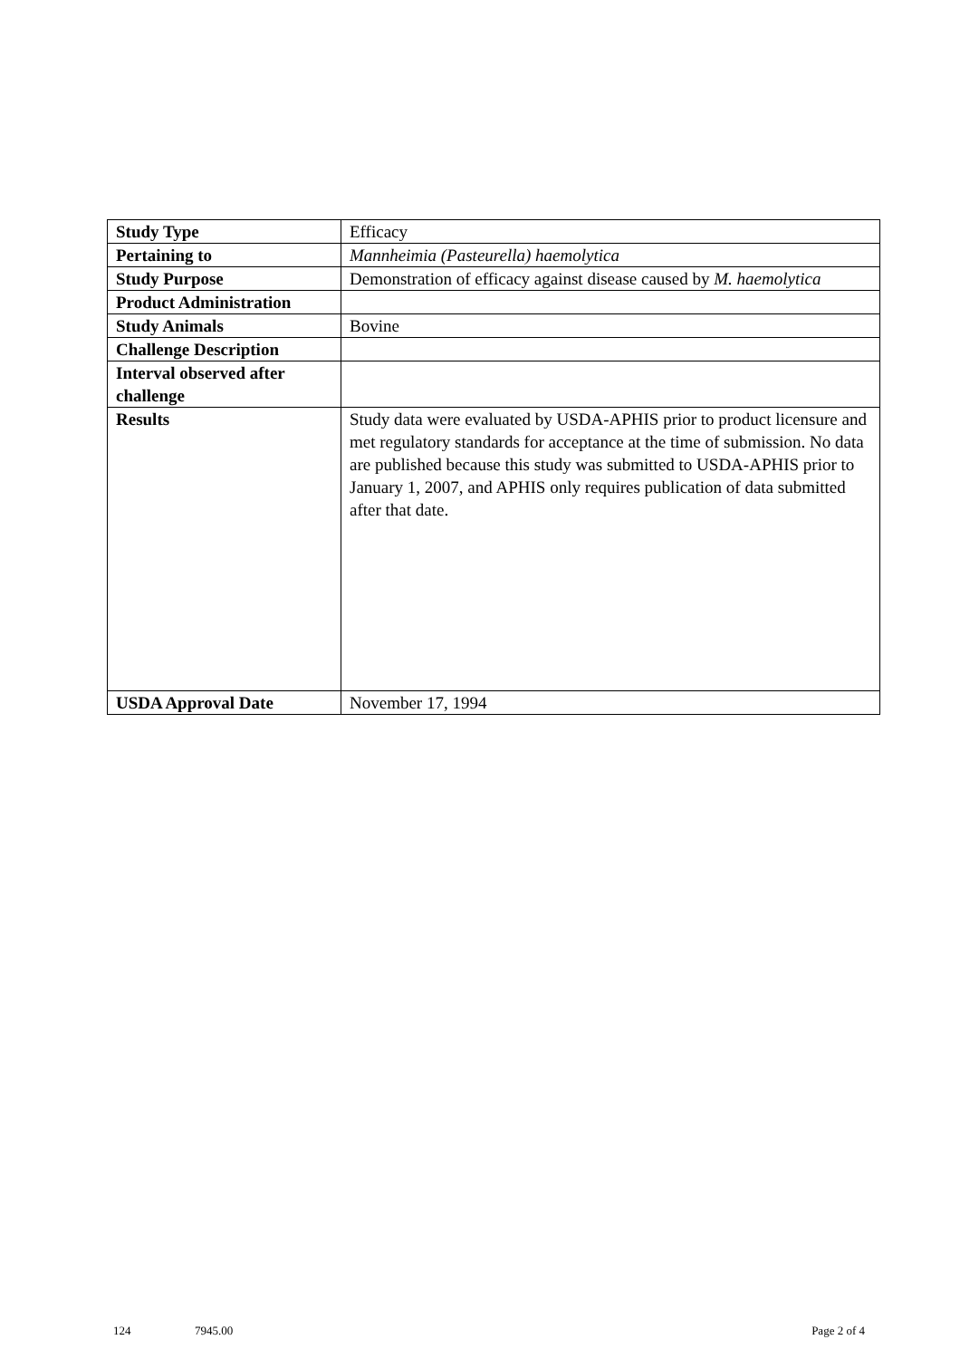| Study Type | Efficacy |
| Pertaining to | Mannheimia (Pasteurella) haemolytica |
| Study Purpose | Demonstration of efficacy against disease caused by M. haemolytica |
| Product Administration | |
| Study Animals | Bovine |
| Challenge Description | |
| Interval observed after challenge | |
| Results | Study data were evaluated by USDA-APHIS prior to product licensure and met regulatory standards for acceptance at the time of submission. No data are published because this study was submitted to USDA-APHIS prior to January 1, 2007, and APHIS only requires publication of data submitted after that date. |
| USDA Approval Date | November 17, 1994 |
124 7945.00 Page 2 of 4